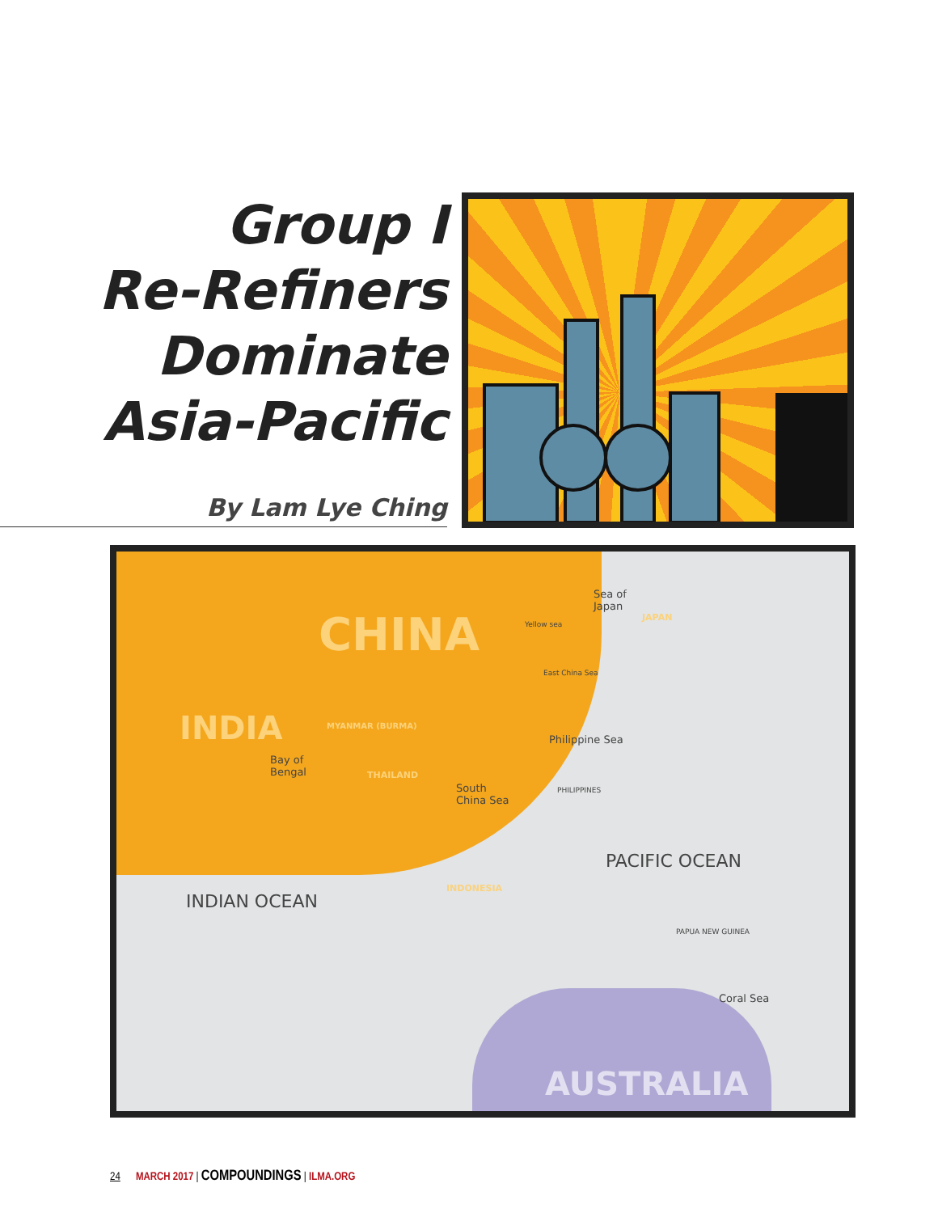Group I
Re-Refiners
Dominate
Asia-Pacific
By Lam Lye Ching
CHINA
INDIA
Sea of
Japan
Yellow sea
JAPAN
East China Sea
Bay of
Bengal
Philippine Sea
South
China Sea
PACIFIC OCEAN
INDIAN OCEAN
Coral Sea
AUSTRALIA
MYANMAR (BURMA)
THAILAND
INDONESIA
PHILIPPINES
PAPUA NEW GUINEA
24 MARCH 2017 | COMPOUNDINGS | ILMA.ORG